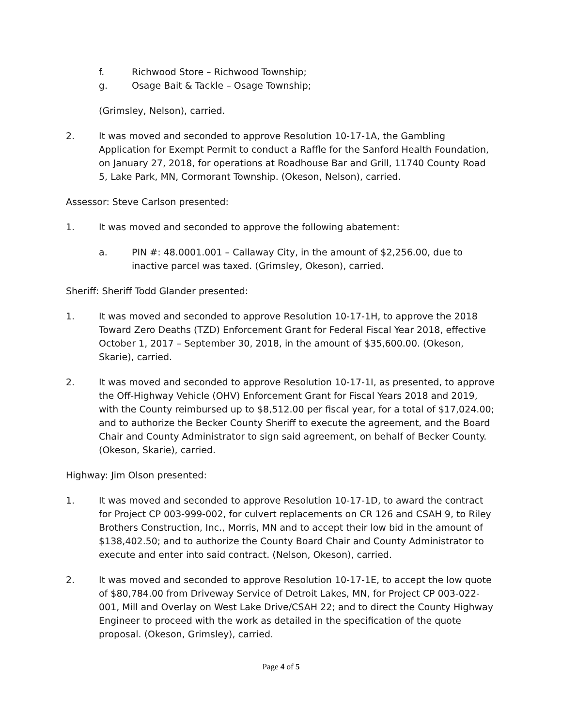f. Richwood Store – Richwood Township;
g. Osage Bait & Tackle – Osage Township;
(Grimsley, Nelson), carried.
2. It was moved and seconded to approve Resolution 10-17-1A, the Gambling Application for Exempt Permit to conduct a Raffle for the Sanford Health Foundation, on January 27, 2018, for operations at Roadhouse Bar and Grill, 11740 County Road 5, Lake Park, MN, Cormorant Township. (Okeson, Nelson), carried.
Assessor: Steve Carlson presented:
1. It was moved and seconded to approve the following abatement:
a. PIN #: 48.0001.001 – Callaway City, in the amount of $2,256.00, due to inactive parcel was taxed. (Grimsley, Okeson), carried.
Sheriff: Sheriff Todd Glander presented:
1. It was moved and seconded to approve Resolution 10-17-1H, to approve the 2018 Toward Zero Deaths (TZD) Enforcement Grant for Federal Fiscal Year 2018, effective October 1, 2017 – September 30, 2018, in the amount of $35,600.00. (Okeson, Skarie), carried.
2. It was moved and seconded to approve Resolution 10-17-1I, as presented, to approve the Off-Highway Vehicle (OHV) Enforcement Grant for Fiscal Years 2018 and 2019, with the County reimbursed up to $8,512.00 per fiscal year, for a total of $17,024.00; and to authorize the Becker County Sheriff to execute the agreement, and the Board Chair and County Administrator to sign said agreement, on behalf of Becker County. (Okeson, Skarie), carried.
Highway: Jim Olson presented:
1. It was moved and seconded to approve Resolution 10-17-1D, to award the contract for Project CP 003-999-002, for culvert replacements on CR 126 and CSAH 9, to Riley Brothers Construction, Inc., Morris, MN and to accept their low bid in the amount of $138,402.50; and to authorize the County Board Chair and County Administrator to execute and enter into said contract. (Nelson, Okeson), carried.
2. It was moved and seconded to approve Resolution 10-17-1E, to accept the low quote of $80,784.00 from Driveway Service of Detroit Lakes, MN, for Project CP 003-022-001, Mill and Overlay on West Lake Drive/CSAH 22; and to direct the County Highway Engineer to proceed with the work as detailed in the specification of the quote proposal. (Okeson, Grimsley), carried.
Page 4 of 5